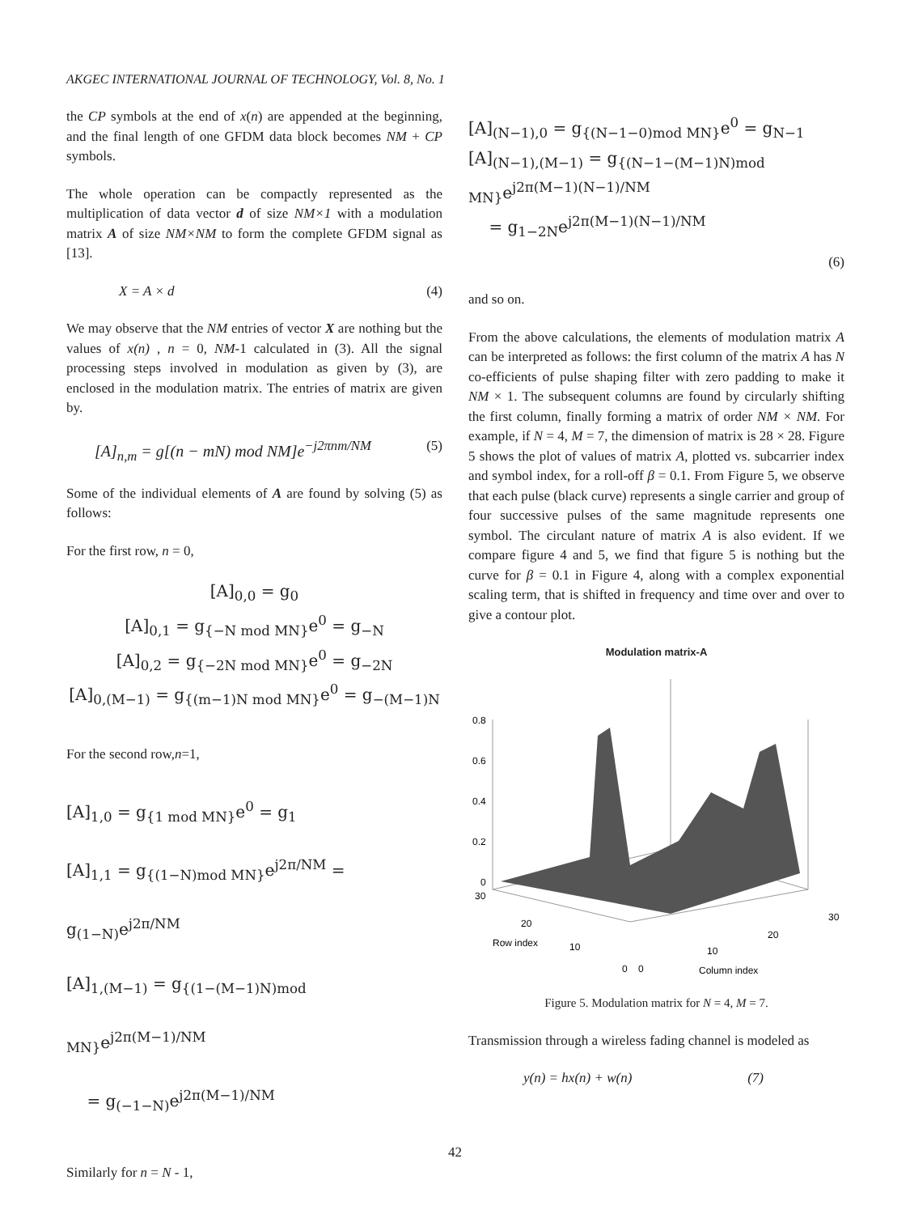AKGEC INTERNATIONAL JOURNAL OF TECHNOLOGY, Vol. 8, No. 1
the CP symbols at the end of x(n) are appended at the beginning, and the final length of one GFDM data block becomes NM + CP symbols.
The whole operation can be compactly represented as the multiplication of data vector d of size NM×1 with a modulation matrix A of size NM×NM to form the complete GFDM signal as [13].
X = A × d (4)
We may observe that the NM entries of vector X are nothing but the values of x(n) , n = 0, NM-1 calculated in (3). All the signal processing steps involved in modulation as given by (3), are enclosed in the modulation matrix. The entries of matrix are given by.
[A]<sub>n,m</sub> = g[(n − mN) mod NM]e<sup>−j2πnm/NM</sup> (5)
Some of the individual elements of A are found by solving (5) as follows:
For the first row, n = 0,
[A]<sub>0,0</sub> = g<sub>0</sub>
[A]<sub>0,1</sub> = g<sub>{−N mod MN}</sub>e<sup>0</sup> = g<sub>−N</sub>
[A]<sub>0,2</sub> = g<sub>{−2N mod MN}</sub>e<sup>0</sup> = g<sub>−2N</sub>
[A]<sub>0,(M−1)</sub> = g<sub>{(m−1)N mod MN}</sub>e<sup>0</sup> = g<sub>−(M−1)N</sub>
For the second row,n=1,
[A]<sub>1,0</sub> = g<sub>{1 mod MN}</sub>e<sup>0</sup> = g<sub>1</sub>
[A]<sub>1,1</sub> = g<sub>{(1−N)mod MN}</sub>e<sup>j2π/NM</sup> = g<sub>(1−N)</sub>e<sup>j2π/NM</sup>
[A]<sub>1,(M−1)</sub> = g<sub>{(1−(M−1)N)mod MN}</sub>e<sup>j2π(M−1)/NM</sup>
= g<sub>(−1−N)</sub>e<sup>j2π(M−1)/NM</sup>
Similarly for n = N - 1,
[A]<sub>(N−1),0</sub> = g<sub>{(N−1−0)mod MN}</sub>e<sup>0</sup> = g<sub>N−1</sub>
[A]<sub>(N−1),(M−1)</sub> = g<sub>{(N−1−(M−1)N)mod MN}</sub>e<sup>j2π(M−1)(N−1)/NM</sup>
= g<sub>1−2N</sub>e<sup>j2π(M−1)(N−1)/NM</sup>
(6)
and so on.
From the above calculations, the elements of modulation matrix A can be interpreted as follows: the first column of the matrix A has N co-efficients of pulse shaping filter with zero padding to make it NM × 1. The subsequent columns are found by circularly shifting the first column, finally forming a matrix of order NM × NM. For example, if N = 4, M = 7, the dimension of matrix is 28 × 28. Figure 5 shows the plot of values of matrix A, plotted vs. subcarrier index and symbol index, for a roll-off β = 0.1. From Figure 5, we observe that each pulse (black curve) represents a single carrier and group of four successive pulses of the same magnitude represents one symbol. The circulant nature of matrix A is also evident. If we compare figure 4 and 5, we find that figure 5 is nothing but the curve for β = 0.1 in Figure 4, along with a complex exponential scaling term, that is shifted in frequency and time over and over to give a contour plot.
Modulation matrix-A
0.8
0.6
0.4
0.2
0
30
20
Row index
10
0
0
10
20
30
Column index
Figure 5. Modulation matrix for N = 4, M = 7.
Transmission through a wireless fading channel is modeled as
y(n) = hx(n) + w(n) (7)
42